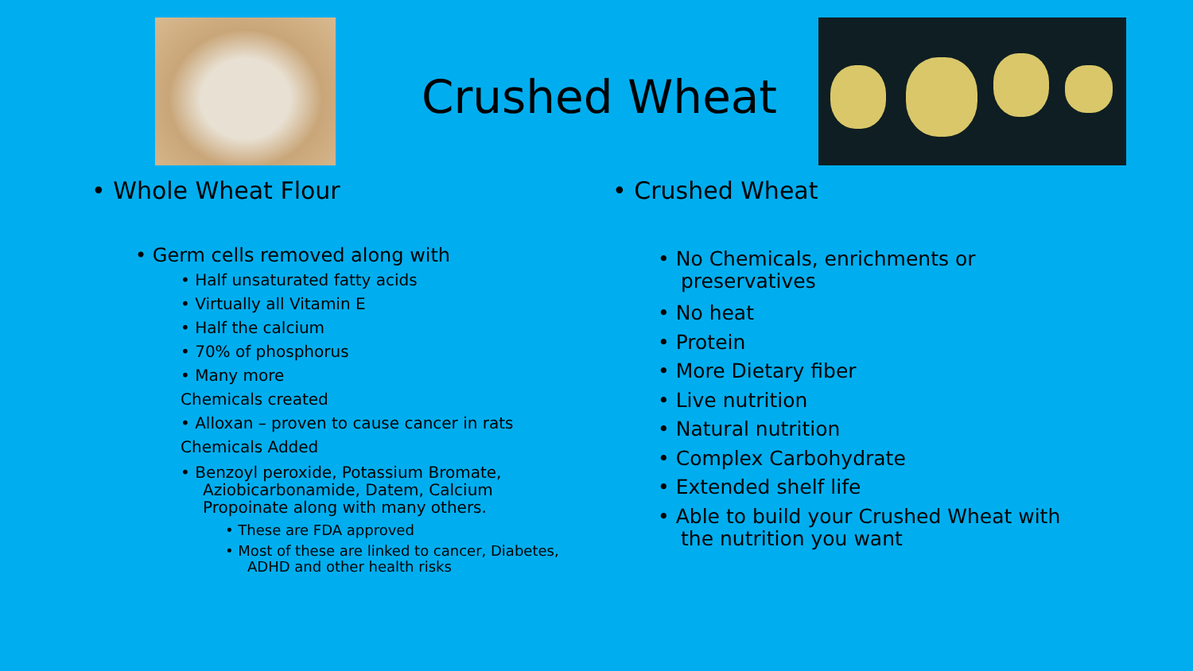Crushed Wheat
• Whole Wheat Flour
• Germ cells removed along with
• Half unsaturated fatty acids
• Virtually all Vitamin E
• Half the calcium
• 70% of phosphorus
• Many more
Chemicals created
• Alloxan – proven to cause cancer in rats
Chemicals Added
• Benzoyl peroxide, Potassium Bromate, Aziobicarbonamide, Datem, Calcium Propoinate along with many others.
• These are FDA approved
• Most of these are linked to cancer, Diabetes, ADHD and other health risks
• Crushed Wheat
• No Chemicals, enrichments or preservatives
• No heat
• Protein
• More Dietary fiber
• Live nutrition
• Natural nutrition
• Complex Carbohydrate
• Extended shelf life
• Able to build your Crushed Wheat with the nutrition you want